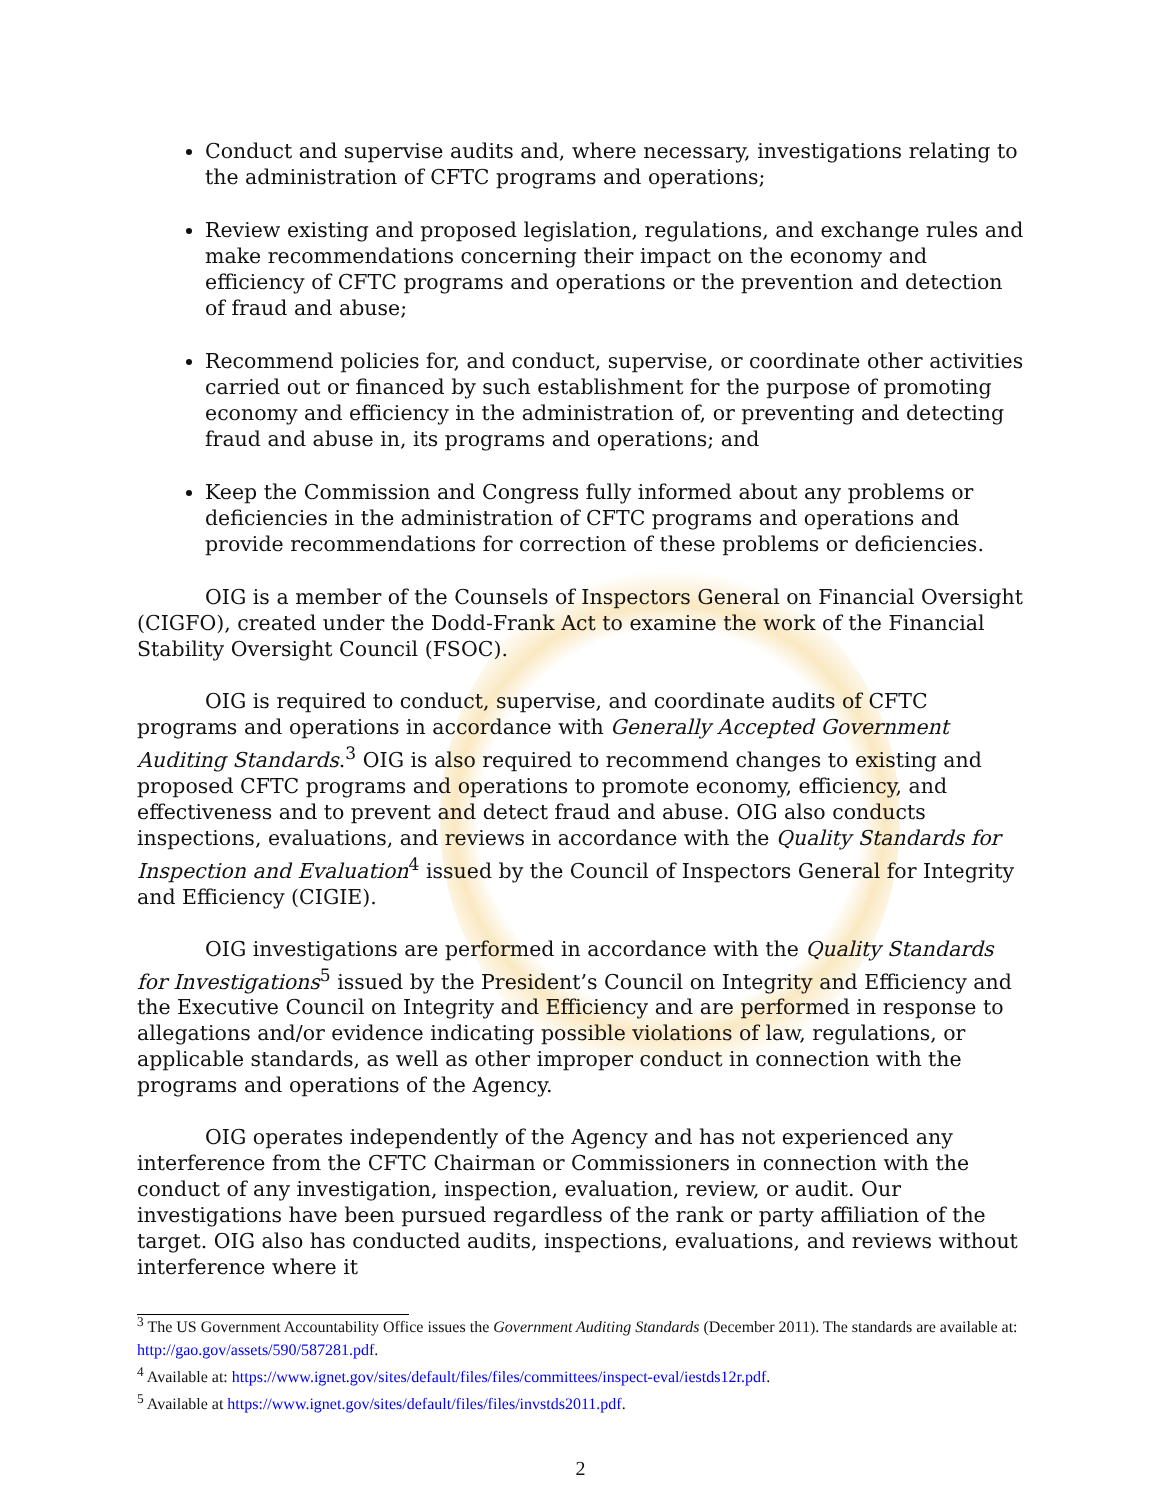Conduct and supervise audits and, where necessary, investigations relating to the administration of CFTC programs and operations;
Review existing and proposed legislation, regulations, and exchange rules and make recommendations concerning their impact on the economy and efficiency of CFTC programs and operations or the prevention and detection of fraud and abuse;
Recommend policies for, and conduct, supervise, or coordinate other activities carried out or financed by such establishment for the purpose of promoting economy and efficiency in the administration of, or preventing and detecting fraud and abuse in, its programs and operations; and
Keep the Commission and Congress fully informed about any problems or deficiencies in the administration of CFTC programs and operations and provide recommendations for correction of these problems or deficiencies.
OIG is a member of the Counsels of Inspectors General on Financial Oversight (CIGFO), created under the Dodd-Frank Act to examine the work of the Financial Stability Oversight Council (FSOC).
OIG is required to conduct, supervise, and coordinate audits of CFTC programs and operations in accordance with Generally Accepted Government Auditing Standards.<sup>3</sup> OIG is also required to recommend changes to existing and proposed CFTC programs and operations to promote economy, efficiency, and effectiveness and to prevent and detect fraud and abuse. OIG also conducts inspections, evaluations, and reviews in accordance with the Quality Standards for Inspection and Evaluation<sup>4</sup> issued by the Council of Inspectors General for Integrity and Efficiency (CIGIE).
OIG investigations are performed in accordance with the Quality Standards for Investigations<sup>5</sup> issued by the President’s Council on Integrity and Efficiency and the Executive Council on Integrity and Efficiency and are performed in response to allegations and/or evidence indicating possible violations of law, regulations, or applicable standards, as well as other improper conduct in connection with the programs and operations of the Agency.
OIG operates independently of the Agency and has not experienced any interference from the CFTC Chairman or Commissioners in connection with the conduct of any investigation, inspection, evaluation, review, or audit. Our investigations have been pursued regardless of the rank or party affiliation of the target. OIG also has conducted audits, inspections, evaluations, and reviews without interference where it
<sup>3</sup> The US Government Accountability Office issues the Government Auditing Standards (December 2011). The standards are available at: http://gao.gov/assets/590/587281.pdf.
<sup>4</sup> Available at: https://www.ignet.gov/sites/default/files/files/committees/inspect-eval/iestds12r.pdf.
<sup>5</sup> Available at https://www.ignet.gov/sites/default/files/files/invstds2011.pdf.
2